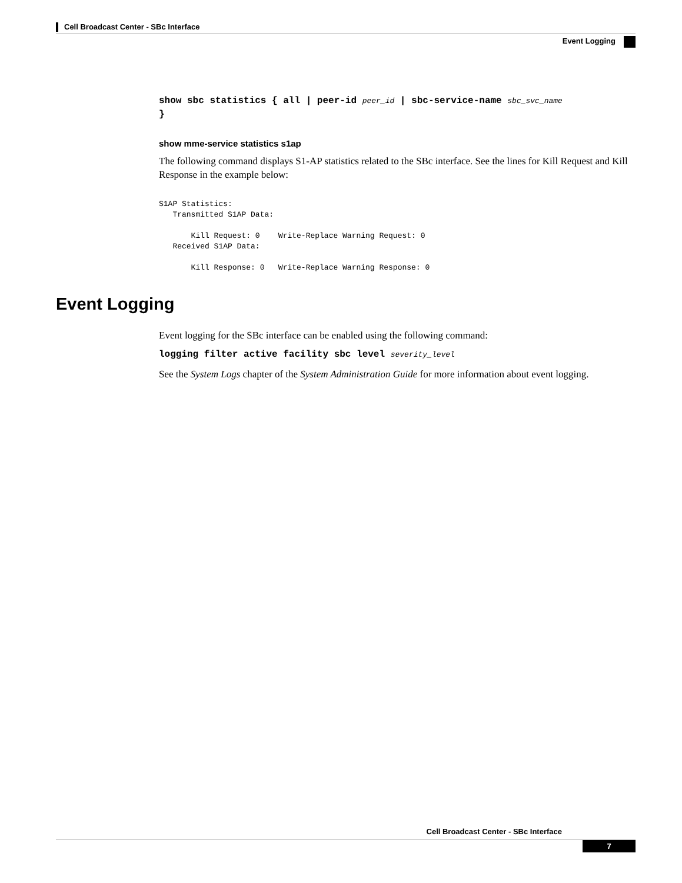Cell Broadcast Center - SBc Interface
Event Logging
show sbc statistics { all | peer-id peer_id | sbc-service-name sbc_svc_name
}
show mme-service statistics s1ap
The following command displays S1-AP statistics related to the SBc interface. See the lines for Kill Request and Kill Response in the example below:
S1AP Statistics:
   Transmitted S1AP Data:

       Kill Request: 0    Write-Replace Warning Request: 0
   Received S1AP Data:

       Kill Response: 0   Write-Replace Warning Response: 0
Event Logging
Event logging for the SBc interface can be enabled using the following command:
logging filter active facility sbc level severity_level
See the System Logs chapter of the System Administration Guide for more information about event logging.
Cell Broadcast Center - SBc Interface
7